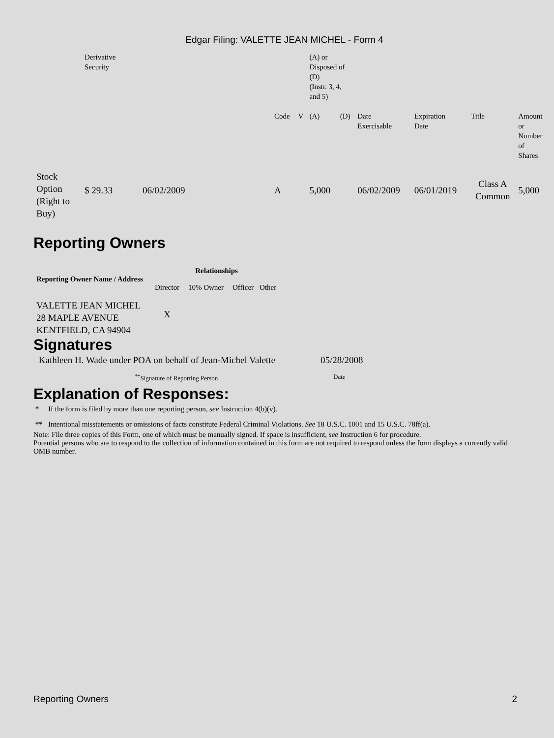Edgar Filing: VALETTE JEAN MICHEL - Form 4
| | Derivative Security | | | | (A) or Disposed of (D) (Instr. 3, 4, and 5) | | | | | | |
| | | | Code | V | (A) | (D) | Date Exercisable | Expiration Date | Title | Amount or Number of Shares | |
| Stock Option (Right to Buy) | $ 29.33 | 06/02/2009 | A | | 5,000 | | 06/02/2009 | 06/01/2019 | Class A Common | 5,000 | |
Reporting Owners
| Reporting Owner Name / Address | Relationships | | | |
| --- | --- | --- | --- | --- |
| | Director | 10% Owner | Officer | Other |
| VALETTE JEAN MICHEL 28 MAPLE AVENUE KENTFIELD, CA 94904 | X | | | |
Signatures
| Kathleen H. Wade under POA on behalf of Jean-Michel Valette | 05/28/2008 |
| <sup>**</sup> Signature of Reporting Person | Date |
Explanation of Responses:
* If the form is filed by more than one reporting person, see Instruction 4(b)(v).
** Intentional misstatements or omissions of facts constitute Federal Criminal Violations. See 18 U.S.C. 1001 and 15 U.S.C. 78ff(a).
Note: File three copies of this Form, one of which must be manually signed. If space is insufficient, see Instruction 6 for procedure.
Potential persons who are to respond to the collection of information contained in this form are not required to respond unless the form displays a currently valid OMB number.
Reporting Owners 2